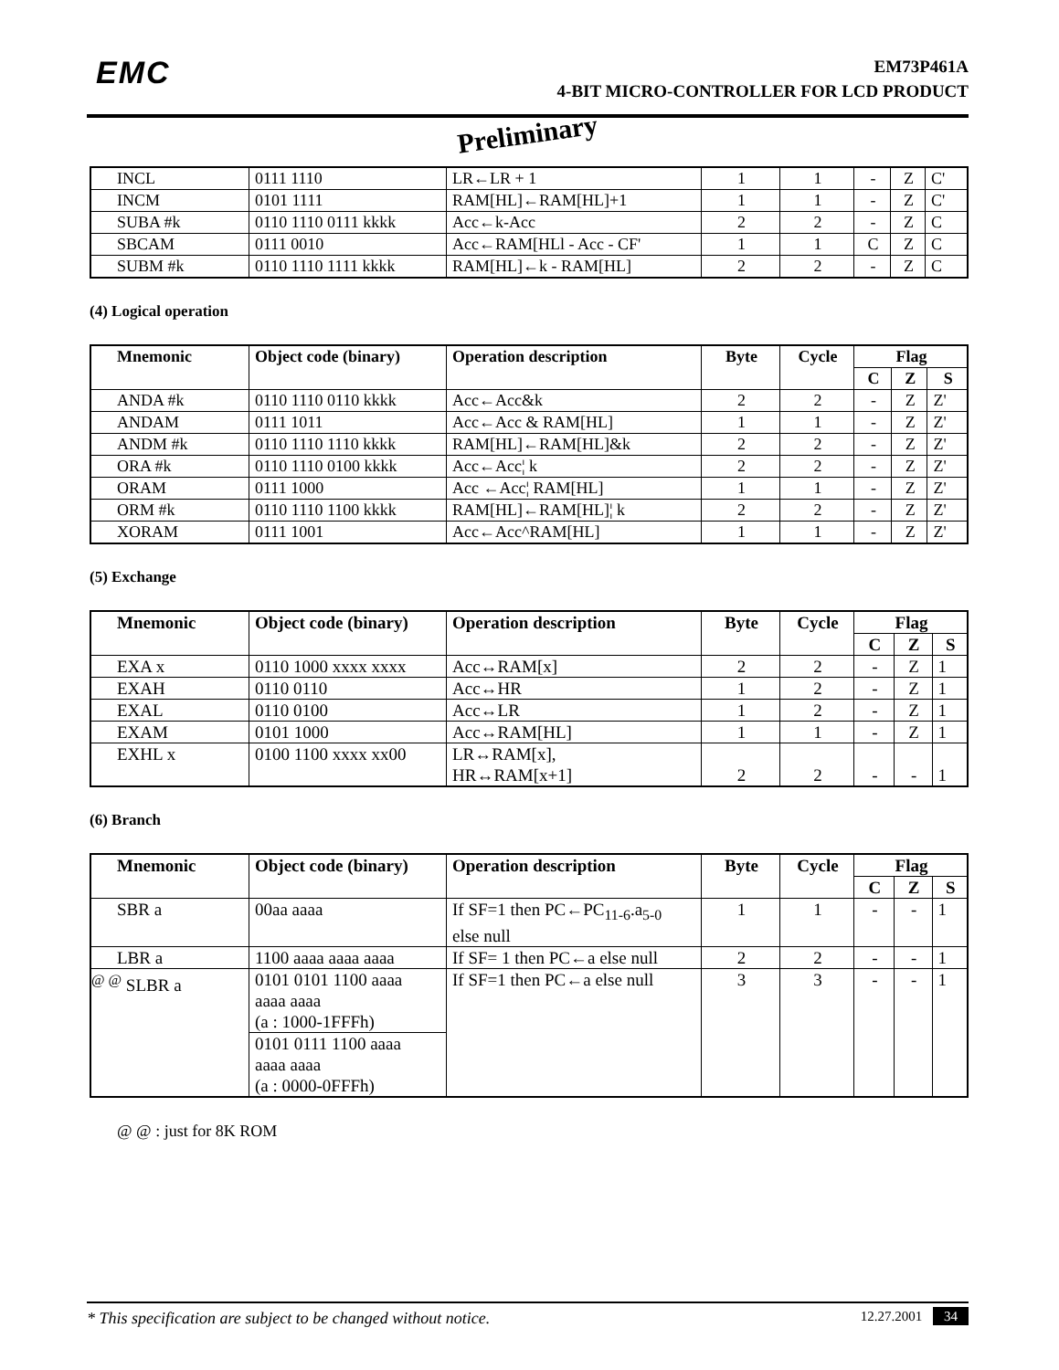EMC
EM73P461A
4-BIT MICRO-CONTROLLER FOR LCD PRODUCT
Preliminary
| INCL | 0111 1110 | LR←LR + 1 | 1 | 1 | - | Z | C' |
| INCM | 0101 1111 | RAM[HL]←RAM[HL]+1 | 1 | 1 | - | Z | C' |
| SUBA #k | 0110 1110 0111 kkkk | Acc←k-Acc | 2 | 2 | - | Z | C |
| SBCAM | 0111 0010 | Acc←RAM[HLl - Acc - CF' | 1 | 1 | C | Z | C |
| SUBM #k | 0110 1110 1111 kkkk | RAM[HL]←k - RAM[HL] | 2 | 2 | - | Z | C |
(4) Logical operation
| Mnemonic | Object code (binary) | Operation description | Byte | Cycle | Flag | | |
| --- | --- | --- | --- | --- | --- | --- | --- |
| | | | | | C | Z | S |
| ANDA #k | 0110 1110 0110 kkkk | Acc←Acc&k | 2 | 2 | - | Z | Z' |
| ANDAM | 0111 1011 | Acc←Acc & RAM[HL] | 1 | 1 | - | Z | Z' |
| ANDM #k | 0110 1110 1110 kkkk | RAM[HL]←RAM[HL]&k | 2 | 2 | - | Z | Z' |
| ORA #k | 0110 1110 0100 kkkk | Acc←Acc¦ k | 2 | 2 | - | Z | Z' |
| ORAM | 0111 1000 | Acc ←Acc¦ RAM[HL] | 1 | 1 | - | Z | Z' |
| ORM #k | 0110 1110 1100 kkkk | RAM[HL]←RAM[HL]¦ k | 2 | 2 | - | Z | Z' |
| XORAM | 0111 1001 | Acc←Acc^RAM[HL] | 1 | 1 | - | Z | Z' |
(5) Exchange
| Mnemonic | Object code (binary) | Operation description | Byte | Cycle | Flag | | |
| --- | --- | --- | --- | --- | --- | --- | --- |
| | | | | | C | Z | S |
| EXA x | 0110 1000 xxxx xxxx | Acc↔RAM[x] | 2 | 2 | - | Z | 1 |
| EXAH | 0110 0110 | Acc↔HR | 1 | 2 | - | Z | 1 |
| EXAL | 0110 0100 | Acc↔LR | 1 | 2 | - | Z | 1 |
| EXAM | 0101 1000 | Acc↔RAM[HL] | 1 | 1 | - | Z | 1 |
| EXHL x | 0100 1100 xxxx xx00 | LR↔RAM[x], HR↔RAM[x+1] | 2 | 2 | - | - | 1 |
(6) Branch
| Mnemonic | Object code (binary) | Operation description | Byte | Cycle | Flag | | |
| --- | --- | --- | --- | --- | --- | --- | --- |
| | | | | | C | Z | S |
| SBR a | 00aa aaaa | If SF=1 then PC←PC<sub>11-6</sub>.a<sub>5-0</sub> else null | 1 | 1 | - | - | 1 |
| LBR a | 1100 aaaa aaaa aaaa | If SF= 1 then PC←a else null | 2 | 2 | - | - | 1 |
| <sup>@ @</sup> SLBR a | 0101 0101 1100 aaaa aaaa aaaa (a : 1000-1FFFh) | If SF=1 then PC←a else null | 3 | 3 | - | - | 1 |
| | 0101 0111 1100 aaaa aaaa aaaa (a : 0000-0FFFh) | | | | | | |
@ @ : just for 8K ROM
* This specification are subject to be changed without notice.
12.27.2001 34